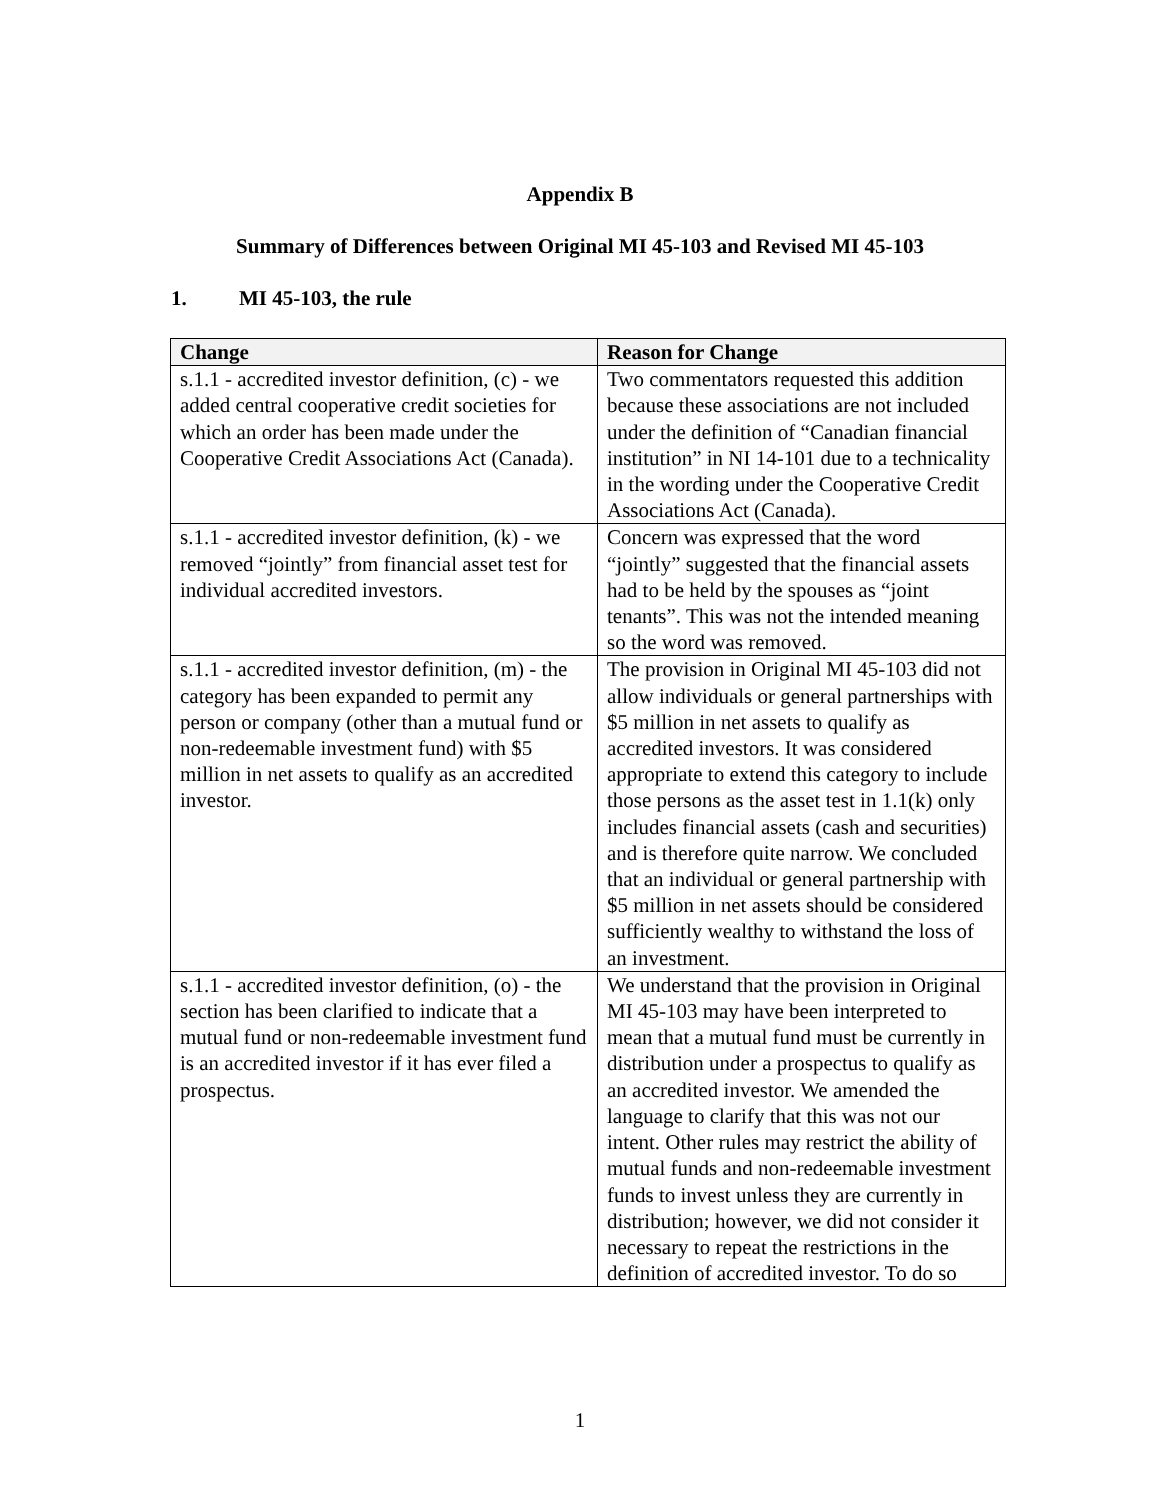Appendix B
Summary of Differences between Original MI 45-103 and Revised MI 45-103
1. MI 45-103, the rule
| Change | Reason for Change |
| --- | --- |
| s.1.1 - accredited investor definition, (c) - we added central cooperative credit societies for which an order has been made under the Cooperative Credit Associations Act (Canada). | Two commentators requested this addition because these associations are not included under the definition of “Canadian financial institution” in NI 14-101 due to a technicality in the wording under the Cooperative Credit Associations Act (Canada). |
| s.1.1 - accredited investor definition, (k) - we removed “jointly” from financial asset test for individual accredited investors. | Concern was expressed that the word “jointly” suggested that the financial assets had to be held by the spouses as “joint tenants”. This was not the intended meaning so the word was removed. |
| s.1.1 - accredited investor definition, (m) - the category has been expanded to permit any person or company (other than a mutual fund or non-redeemable investment fund) with $5 million in net assets to qualify as an accredited investor. | The provision in Original MI 45-103 did not allow individuals or general partnerships with $5 million in net assets to qualify as accredited investors. It was considered appropriate to extend this category to include those persons as the asset test in 1.1(k) only includes financial assets (cash and securities) and is therefore quite narrow. We concluded that an individual or general partnership with $5 million in net assets should be considered sufficiently wealthy to withstand the loss of an investment. |
| s.1.1 - accredited investor definition, (o) - the section has been clarified to indicate that a mutual fund or non-redeemable investment fund is an accredited investor if it has ever filed a prospectus. | We understand that the provision in Original MI 45-103 may have been interpreted to mean that a mutual fund must be currently in distribution under a prospectus to qualify as an accredited investor. We amended the language to clarify that this was not our intent. Other rules may restrict the ability of mutual funds and non-redeemable investment funds to invest unless they are currently in distribution; however, we did not consider it necessary to repeat the restrictions in the definition of accredited investor. To do so |
1